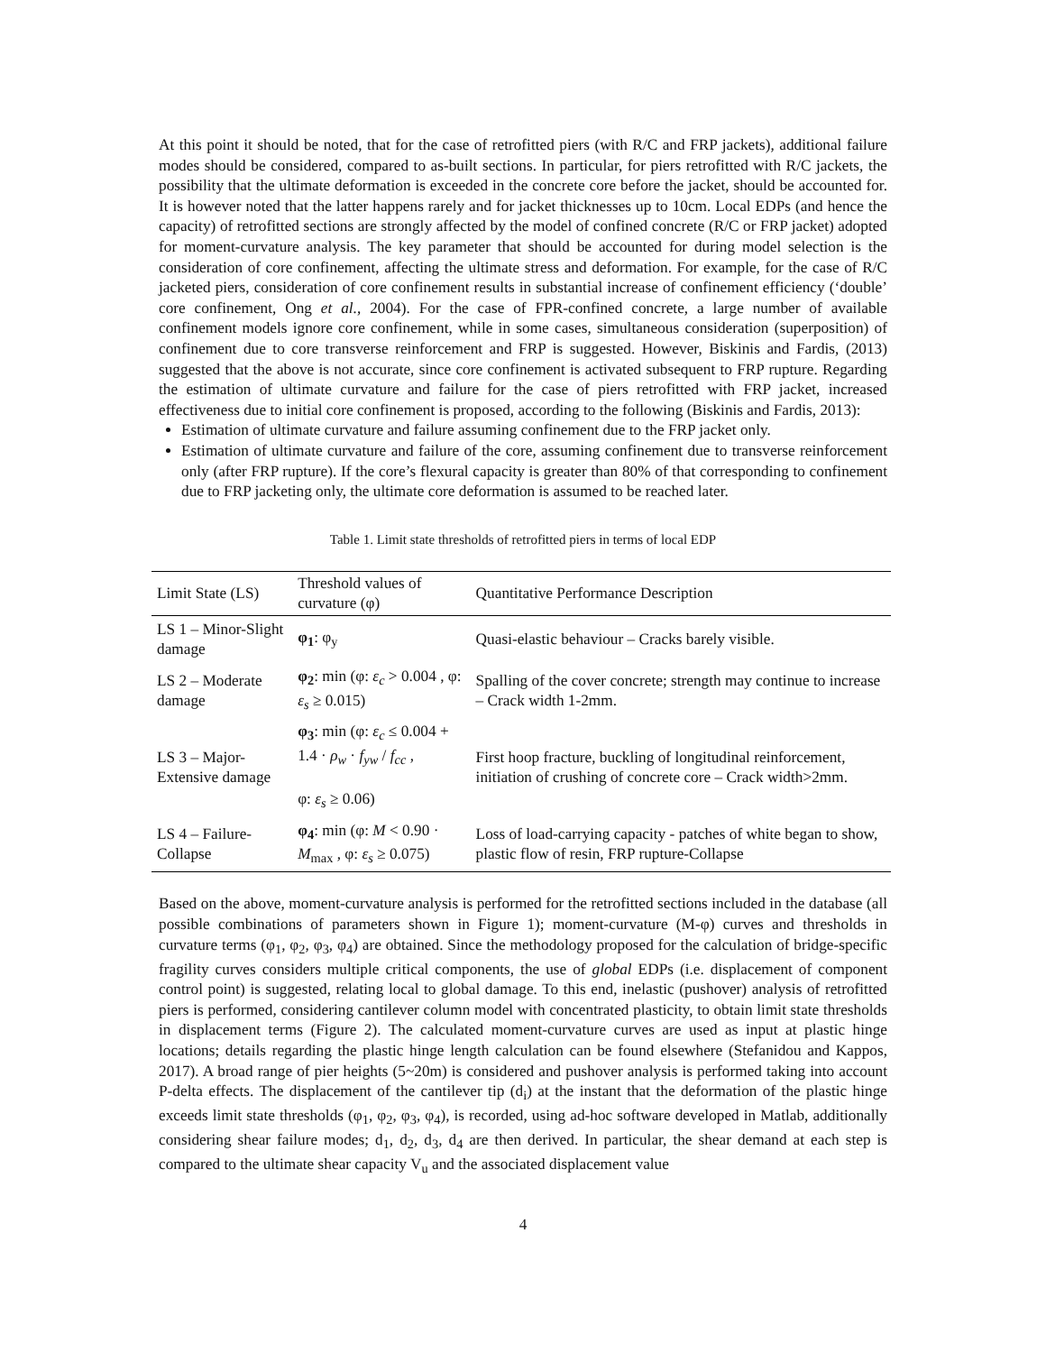At this point it should be noted, that for the case of retrofitted piers (with R/C and FRP jackets), additional failure modes should be considered, compared to as-built sections. In particular, for piers retrofitted with R/C jackets, the possibility that the ultimate deformation is exceeded in the concrete core before the jacket, should be accounted for. It is however noted that the latter happens rarely and for jacket thicknesses up to 10cm. Local EDPs (and hence the capacity) of retrofitted sections are strongly affected by the model of confined concrete (R/C or FRP jacket) adopted for moment-curvature analysis. The key parameter that should be accounted for during model selection is the consideration of core confinement, affecting the ultimate stress and deformation. For example, for the case of R/C jacketed piers, consideration of core confinement results in substantial increase of confinement efficiency (‘double’ core confinement, Ong et al., 2004). For the case of FPR-confined concrete, a large number of available confinement models ignore core confinement, while in some cases, simultaneous consideration (superposition) of confinement due to core transverse reinforcement and FRP is suggested. However, Biskinis and Fardis, (2013) suggested that the above is not accurate, since core confinement is activated subsequent to FRP rupture. Regarding the estimation of ultimate curvature and failure for the case of piers retrofitted with FRP jacket, increased effectiveness due to initial core confinement is proposed, according to the following (Biskinis and Fardis, 2013):
Estimation of ultimate curvature and failure assuming confinement due to the FRP jacket only.
Estimation of ultimate curvature and failure of the core, assuming confinement due to transverse reinforcement only (after FRP rupture). If the core’s flexural capacity is greater than 80% of that corresponding to confinement due to FRP jacketing only, the ultimate core deformation is assumed to be reached later.
Table 1. Limit state thresholds of retrofitted piers in terms of local EDP
| Limit State (LS) | Threshold values of curvature (φ) | Quantitative Performance Description |
| --- | --- | --- |
| LS 1 – Minor-Slight damage | φ<sub>1</sub> : φ<sub>y</sub> | Quasi-elastic behaviour – Cracks barely visible. |
| LS 2 – Moderate damage | φ<sub>2</sub> : min (φ: ε<sub>c</sub> > 0.004 , φ: ε<sub>s</sub> ≥ 0.015) | Spalling of the cover concrete; strength may continue to increase – Crack width 1-2mm. |
| LS 3 – Major-Extensive damage | φ<sub>3</sub> : min (φ: ε<sub>c</sub> ≤ 0.004 + 1.4 · ρ<sub>w</sub> · f<sub>yw</sub> / f<sub>cc</sub> , φ: ε<sub>s</sub> ≥ 0.06) | First hoop fracture, buckling of longitudinal reinforcement, initiation of crushing of concrete core – Crack width>2mm. |
| LS 4 – Failure-Collapse | φ<sub>4</sub> : min (φ: M < 0.90 · M<sub>max</sub> , φ: ε<sub>s</sub> ≥ 0.075) | Loss of load-carrying capacity - patches of white began to show, plastic flow of resin, FRP rupture-Collapse |
Based on the above, moment-curvature analysis is performed for the retrofitted sections included in the database (all possible combinations of parameters shown in Figure 1); moment-curvature (M-φ) curves and thresholds in curvature terms (φ<sub>1</sub>, φ<sub>2</sub>, φ<sub>3</sub>, φ<sub>4</sub>) are obtained. Since the methodology proposed for the calculation of bridge-specific fragility curves considers multiple critical components, the use of global EDPs (i.e. displacement of component control point) is suggested, relating local to global damage. To this end, inelastic (pushover) analysis of retrofitted piers is performed, considering cantilever column model with concentrated plasticity, to obtain limit state thresholds in displacement terms (Figure 2). The calculated moment-curvature curves are used as input at plastic hinge locations; details regarding the plastic hinge length calculation can be found elsewhere (Stefanidou and Kappos, 2017). A broad range of pier heights (5~20m) is considered and pushover analysis is performed taking into account P-delta effects. The displacement of the cantilever tip (d<sub>i</sub>) at the instant that the deformation of the plastic hinge exceeds limit state thresholds (φ<sub>1</sub>, φ<sub>2</sub>, φ<sub>3</sub>, φ<sub>4</sub>), is recorded, using ad-hoc software developed in Matlab, additionally considering shear failure modes; d<sub>1</sub>, d<sub>2</sub>, d<sub>3</sub>, d<sub>4</sub> are then derived. In particular, the shear demand at each step is compared to the ultimate shear capacity V<sub>u</sub> and the associated displacement value
4